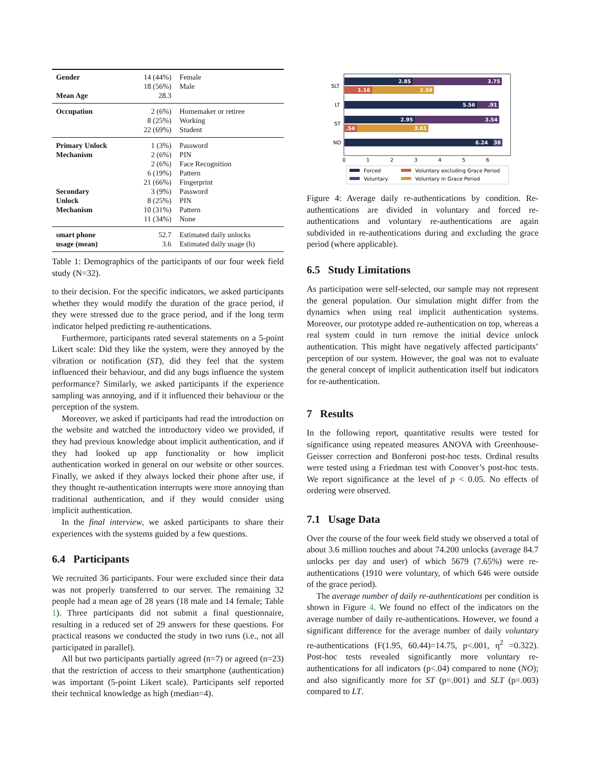| Gender | 14 (44%) | Female |
| | 18 (56%) | Male |
| Mean Age | 28.3 | |
| Occupation | 2 (6%) | Homemaker or retiree |
| | 8 (25%) | Working |
| | 22 (69%) | Student |
| Primary Unlock | 1 (3%) | Password |
| Mechanism | 2 (6%) | PIN |
| | 2 (6%) | Face Recognition |
| | 6 (19%) | Pattern |
| | 21 (66%) | Fingerprint |
| Secondary | 3 (9%) | Password |
| Unlock | 8 (25%) | PIN |
| Mechanism | 10 (31%) | Pattern |
| | 11 (34%) | None |
| smart phone | 52.7 | Estimated daily unlocks |
| usage (mean) | 3.6 | Estimated daily usage (h) |
Table 1: Demographics of the participants of our four week field study (N=32).
to their decision. For the specific indicators, we asked participants whether they would modify the duration of the grace period, if they were stressed due to the grace period, and if the long term indicator helped predicting re-authentications.
Furthermore, participants rated several statements on a 5-point Likert scale: Did they like the system, were they annoyed by the vibration or notification (ST), did they feel that the system influenced their behaviour, and did any bugs influence the system performance? Similarly, we asked participants if the experience sampling was annoying, and if it influenced their behaviour or the perception of the system.
Moreover, we asked if participants had read the introduction on the website and watched the introductory video we provided, if they had previous knowledge about implicit authentication, and if they had looked up app functionality or how implicit authentication worked in general on our website or other sources. Finally, we asked if they always locked their phone after use, if they thought re-authentication interrupts were more annoying than traditional authentication, and if they would consider using implicit authentication.
In the final interview, we asked participants to share their experiences with the systems guided by a few questions.
6.4 Participants
We recruited 36 participants. Four were excluded since their data was not properly transferred to our server. The remaining 32 people had a mean age of 28 years (18 male and 14 female; Table 1). Three participants did not submit a final questionnaire, resulting in a reduced set of 29 answers for these questions. For practical reasons we conducted the study in two runs (i.e., not all participated in parallel).
All but two participants partially agreed (n=7) or agreed (n=23) that the restriction of access to their smartphone (authentication) was important (5-point Likert scale). Participants self reported their technical knowledge as high (median=4).
SLT
LT
ST
NO
2.85
3.75
1.16
2.59
5.56
.91
2.95
3.54
.54
3.01
6.24
38
0
1
2
3
4
5
6
Forced
Voluntary excluding Grace Period
Voluntary
Voluntary in Grace Period
Figure 4: Average daily re-authentications by condition. Re-authentications are divided in voluntary and forced re-authentications and voluntary re-authentications are again subdivided in re-authentications during and excluding the grace period (where applicable).
6.5 Study Limitations
As participation were self-selected, our sample may not represent the general population. Our simulation might differ from the dynamics when using real implicit authentication systems. Moreover, our prototype added re-authentication on top, whereas a real system could in turn remove the initial device unlock authentication. This might have negatively affected participants’ perception of our system. However, the goal was not to evaluate the general concept of implicit authentication itself but indicators for re-authentication.
7 Results
In the following report, quantitative results were tested for significance using repeated measures ANOVA with Greenhouse-Geisser correction and Bonferoni post-hoc tests. Ordinal results were tested using a Friedman test with Conover’s post-hoc tests. We report significance at the level of p < 0.05. No effects of ordering were observed.
7.1 Usage Data
Over the course of the four week field study we observed a total of about 3.6 million touches and about 74.200 unlocks (average 84.7 unlocks per day and user) of which 5679 (7.65%) were re-authentications (1910 were voluntary, of which 646 were outside of the grace period).
The average number of daily re-authentications per condition is shown in Figure 4. We found no effect of the indicators on the average number of daily re-authentications. However, we found a significant difference for the average number of daily voluntary re-authentications (F(1.95, 60.44)=14.75, p<.001, η<sup>2</sup> =0.322). Post-hoc tests revealed significantly more voluntary re-authentications for all indicators (p<.04) compared to none (NO); and also significantly more for ST (p=.001) and SLT (p=.003) compared to LT.